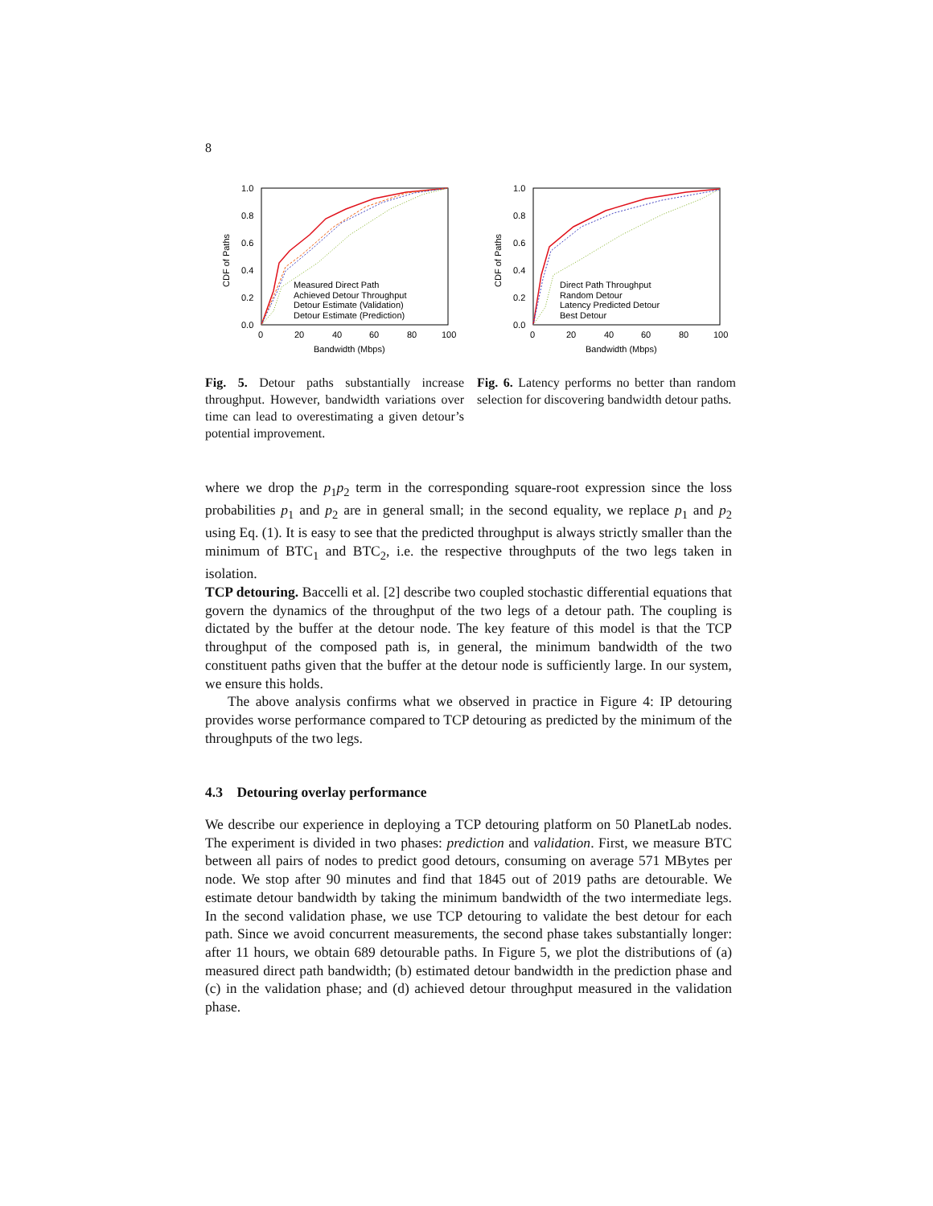8
1.0
0.8
0.6
0.4
0.2
0.0
0
20
40
60
80
100
Bandwidth (Mbps)
CDF of Paths
Measured Direct Path
Achieved Detour Throughput
Detour Estimate (Validation)
Detour Estimate (Prediction)
Fig. 5. Detour paths substantially increase throughput. However, bandwidth variations over time can lead to overestimating a given detour’s potential improvement.
1.0
0.8
0.6
0.4
0.2
0.0
0
20
40
60
80
100
Bandwidth (Mbps)
CDF of Paths
Direct Path Throughput
Random Detour
Latency Predicted Detour
Best Detour
Fig. 6. Latency performs no better than random selection for discovering bandwidth detour paths.
where we drop the p<sub>1</sub>p<sub>2</sub> term in the corresponding square-root expression since the loss probabilities p<sub>1</sub> and p<sub>2</sub> are in general small; in the second equality, we replace p<sub>1</sub> and p<sub>2</sub> using Eq. (1). It is easy to see that the predicted throughput is always strictly smaller than the minimum of BTC<sub>1</sub> and BTC<sub>2</sub>, i.e. the respective throughputs of the two legs taken in isolation.
TCP detouring. Baccelli et al. [2] describe two coupled stochastic differential equations that govern the dynamics of the throughput of the two legs of a detour path. The coupling is dictated by the buffer at the detour node. The key feature of this model is that the TCP throughput of the composed path is, in general, the minimum bandwidth of the two constituent paths given that the buffer at the detour node is sufficiently large. In our system, we ensure this holds.
The above analysis confirms what we observed in practice in Figure 4: IP detouring provides worse performance compared to TCP detouring as predicted by the minimum of the throughputs of the two legs.
4.3 Detouring overlay performance
We describe our experience in deploying a TCP detouring platform on 50 PlanetLab nodes. The experiment is divided in two phases: prediction and validation. First, we measure BTC between all pairs of nodes to predict good detours, consuming on average 571 MBytes per node. We stop after 90 minutes and find that 1845 out of 2019 paths are detourable. We estimate detour bandwidth by taking the minimum bandwidth of the two intermediate legs. In the second validation phase, we use TCP detouring to validate the best detour for each path. Since we avoid concurrent measurements, the second phase takes substantially longer: after 11 hours, we obtain 689 detourable paths. In Figure 5, we plot the distributions of (a) measured direct path bandwidth; (b) estimated detour bandwidth in the prediction phase and (c) in the validation phase; and (d) achieved detour throughput measured in the validation phase.